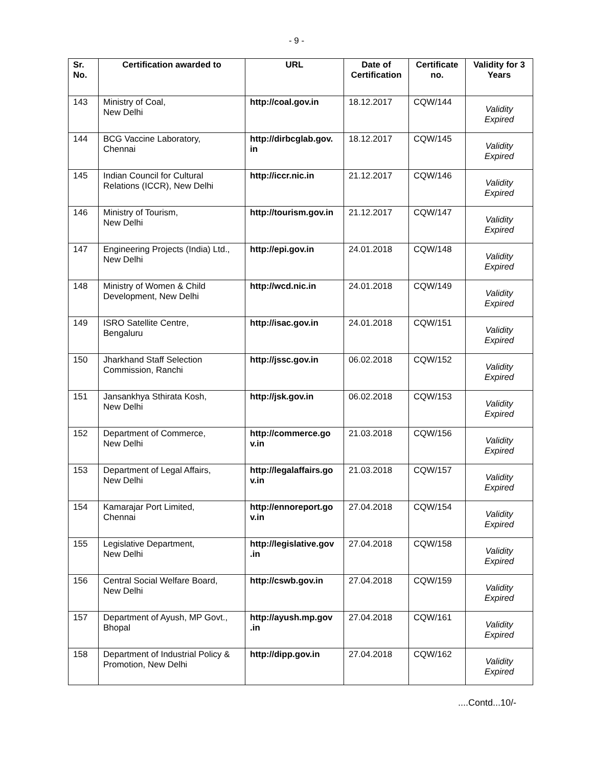- 9 -
| Sr. No. | Certification awarded to | URL | Date of Certification | Certificate no. | Validity for 3 Years |
| --- | --- | --- | --- | --- | --- |
| 143 | Ministry of Coal, New Delhi | http://coal.gov.in | 18.12.2017 | CQW/144 | Validity Expired |
| 144 | BCG Vaccine Laboratory, Chennai | http://dirbcglab.gov. in | 18.12.2017 | CQW/145 | Validity Expired |
| 145 | Indian Council for Cultural Relations (ICCR), New Delhi | http://iccr.nic.in | 21.12.2017 | CQW/146 | Validity Expired |
| 146 | Ministry of Tourism, New Delhi | http://tourism.gov.in | 21.12.2017 | CQW/147 | Validity Expired |
| 147 | Engineering Projects (India) Ltd., New Delhi | http://epi.gov.in | 24.01.2018 | CQW/148 | Validity Expired |
| 148 | Ministry of Women & Child Development, New Delhi | http://wcd.nic.in | 24.01.2018 | CQW/149 | Validity Expired |
| 149 | ISRO Satellite Centre, Bengaluru | http://isac.gov.in | 24.01.2018 | CQW/151 | Validity Expired |
| 150 | Jharkhand Staff Selection Commission, Ranchi | http://jssc.gov.in | 06.02.2018 | CQW/152 | Validity Expired |
| 151 | Jansankhya Sthirata Kosh, New Delhi | http://jsk.gov.in | 06.02.2018 | CQW/153 | Validity Expired |
| 152 | Department of Commerce, New Delhi | http://commerce.go v.in | 21.03.2018 | CQW/156 | Validity Expired |
| 153 | Department of Legal Affairs, New Delhi | http://legalaffairs.go v.in | 21.03.2018 | CQW/157 | Validity Expired |
| 154 | Kamarajar Port Limited, Chennai | http://ennoreport.go v.in | 27.04.2018 | CQW/154 | Validity Expired |
| 155 | Legislative Department, New Delhi | http://legislative.gov .in | 27.04.2018 | CQW/158 | Validity Expired |
| 156 | Central Social Welfare Board, New Delhi | http://cswb.gov.in | 27.04.2018 | CQW/159 | Validity Expired |
| 157 | Department of Ayush, MP Govt., Bhopal | http://ayush.mp.gov .in | 27.04.2018 | CQW/161 | Validity Expired |
| 158 | Department of Industrial Policy & Promotion, New Delhi | http://dipp.gov.in | 27.04.2018 | CQW/162 | Validity Expired |
....Contd...10/-